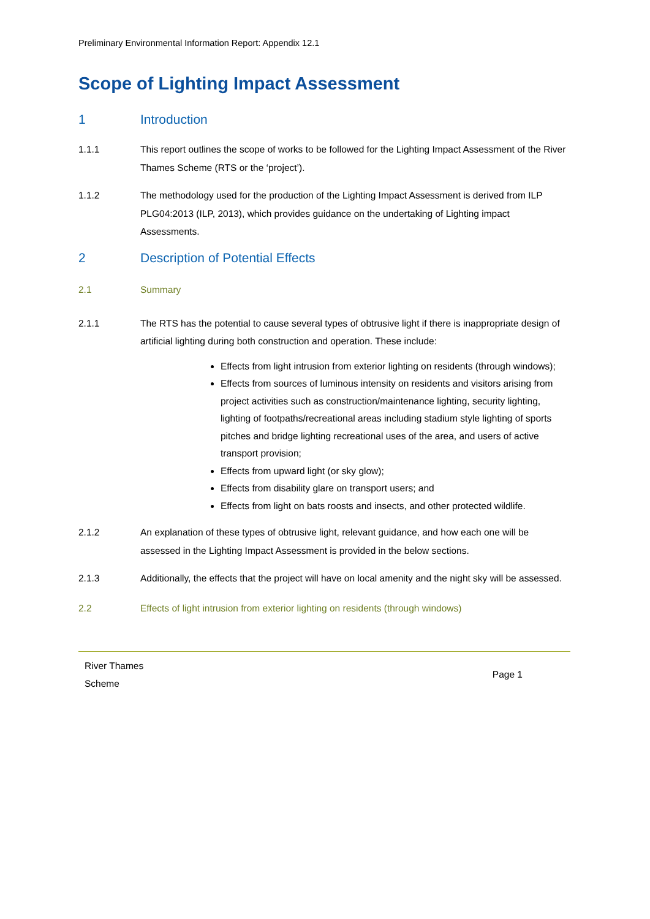Preliminary Environmental Information Report: Appendix 12.1
Scope of Lighting Impact Assessment
1 Introduction
1.1.1 This report outlines the scope of works to be followed for the Lighting Impact Assessment of the River Thames Scheme (RTS or the ‘project’).
1.1.2 The methodology used for the production of the Lighting Impact Assessment is derived from ILP PLG04:2013 (ILP, 2013), which provides guidance on the undertaking of Lighting impact Assessments.
2 Description of Potential Effects
2.1 Summary
2.1.1 The RTS has the potential to cause several types of obtrusive light if there is inappropriate design of artificial lighting during both construction and operation. These include:
Effects from light intrusion from exterior lighting on residents (through windows);
Effects from sources of luminous intensity on residents and visitors arising from project activities such as construction/maintenance lighting, security lighting, lighting of footpaths/recreational areas including stadium style lighting of sports pitches and bridge lighting recreational uses of the area, and users of active transport provision;
Effects from upward light (or sky glow);
Effects from disability glare on transport users; and
Effects from light on bats roosts and insects, and other protected wildlife.
2.1.2 An explanation of these types of obtrusive light, relevant guidance, and how each one will be assessed in the Lighting Impact Assessment is provided in the below sections.
2.1.3 Additionally, the effects that the project will have on local amenity and the night sky will be assessed.
2.2 Effects of light intrusion from exterior lighting on residents (through windows)
River Thames
Scheme
Page 1